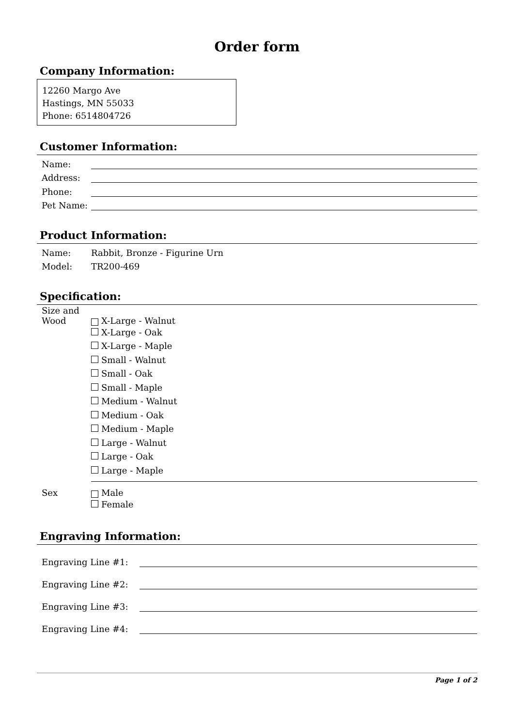Order form
Company Information:
12260 Margo Ave
Hastings, MN 55033
Phone: 6514804726
Customer Information:
Name:
Address:
Phone:
Pet Name:
Product Information:
Name: Rabbit, Bronze - Figurine Urn
Model: TR200-469
Specification:
Size and Wood X-Large - Walnut
X-Large - Oak
X-Large - Maple
Small - Walnut
Small - Oak
Small - Maple
Medium - Walnut
Medium - Oak
Medium - Maple
Large - Walnut
Large - Oak
Large - Maple
Sex Male
Female
Engraving Information:
Engraving Line #1:
Engraving Line #2:
Engraving Line #3:
Engraving Line #4:
Page 1 of 2